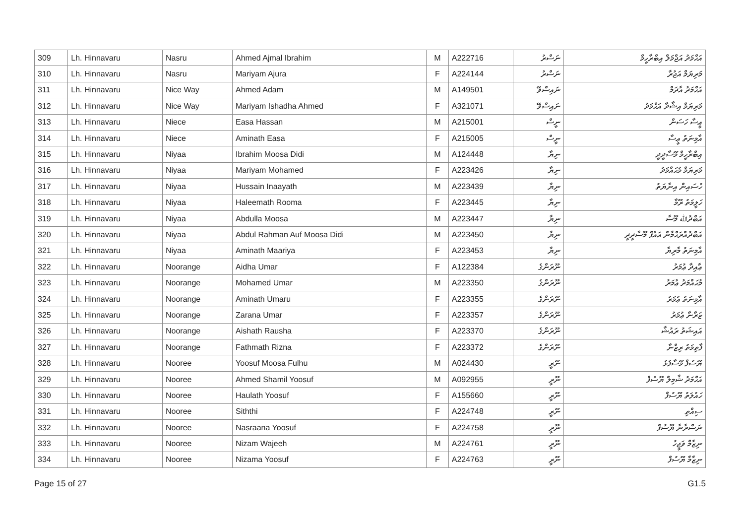| 309 | Lh. Hinnavaru | Nasru | Ahmed Ajmal Ibrahim | M | A222716 | ނަސްރު | އަޙްމަދު އަޖްމަލް އިބްރާހީމް |
| 310 | Lh. Hinnavaru | Nasru | Mariyam Ajura | F | A224144 | ނަސްރު | މަރިޔަމް އަޖުރާ |
| 311 | Lh. Hinnavaru | Nice Way | Ahmed Adam | M | A149501 | ނައިސްވޭ | އަޙްމަދު އާދަމް |
| 312 | Lh. Hinnavaru | Nice Way | Mariyam Ishadha Ahmed | F | A321071 | ނައިސްވޭ | މަރިޔަމް އިޝާދާ އަޙްމަދު |
| 313 | Lh. Hinnavaru | Niece | Easa Hassan | M | A215001 | ނީސް | ޢީސާ ހަސަން |
| 314 | Lh. Hinnavaru | Niece | Aminath Easa | F | A215005 | ނީސް | އާމިނަތު ޢީސާ |
| 315 | Lh. Hinnavaru | Niyaa | Ibrahim Moosa Didi | M | A124448 | ނިޔާ | އިބްރާހީމް މޫސާދީދީ |
| 316 | Lh. Hinnavaru | Niyaa | Mariyam Mohamed | F | A223426 | ނިޔާ | މަރިޔަމް މުޙައްމަދު |
| 317 | Lh. Hinnavaru | Niyaa | Hussain Inaayath | M | A223439 | ނިޔާ | ހުސައިން އިނާޔަތު |
| 318 | Lh. Hinnavaru | Niyaa | Haleemath Rooma | F | A223445 | ނިޔާ | ހަލީމަތު ރޫމާ |
| 319 | Lh. Hinnavaru | Niyaa | Abdulla Moosa | M | A223447 | ނިޔާ | އަބްދުﷲ މޫސާ |
| 320 | Lh. Hinnavaru | Niyaa | Abdul Rahman Auf Moosa Didi | M | A223450 | ނިޔާ | އަބްދުއްރަޙްމާން އައުފް މޫސާދީދީ |
| 321 | Lh. Hinnavaru | Niyaa | Aminath Maariya | F | A223453 | ނިޔާ | އާމިނަތު މާރިޔާ |
| 322 | Lh. Hinnavaru | Noorange | Aidha Umar | F | A122384 | ނޫރަންގެ | ޢާއިދާ ޢުމަރު |
| 323 | Lh. Hinnavaru | Noorange | Mohamed Umar | M | A223350 | ނޫރަންގެ | މުޙައްމަދު ޢުމަރު |
| 324 | Lh. Hinnavaru | Noorange | Aminath Umaru | F | A223355 | ނޫރަންގެ | އާމިނަތު ޢުމަރު |
| 325 | Lh. Hinnavaru | Noorange | Zarana Umar | F | A223357 | ނޫރަންގެ | ޒަރާނާ ޢުމަރު |
| 326 | Lh. Hinnavaru | Noorange | Aishath Rausha | F | A223370 | ނޫރަންގެ | އައިޝަތު ރައުޝާ |
| 327 | Lh. Hinnavaru | Noorange | Fathmath Rizna | F | A223372 | ނޫރަންގެ | ފާތިމަތު ރިޒްނާ |
| 328 | Lh. Hinnavaru | Nooree | Yoosuf Moosa Fulhu | M | A024430 | ނޫރީ | ޔޫސުފް މޫސާފުޅު |
| 329 | Lh. Hinnavaru | Nooree | Ahmed Shamil Yoosuf | M | A092955 | ނޫރީ | އަޙްމަދު ޝާމިލް ޔޫސުފް |
| 330 | Lh. Hinnavaru | Nooree | Haulath Yoosuf | F | A155660 | ނޫރީ | ހައުލަތު ޔޫސުފް |
| 331 | Lh. Hinnavaru | Nooree | Siththi | F | A224748 | ނޫރީ | ސިއްތި |
| 332 | Lh. Hinnavaru | Nooree | Nasraana Yoosuf | F | A224758 | ނޫރީ | ނަސްރާނާ ޔޫސުފް |
| 333 | Lh. Hinnavaru | Nooree | Nizam Wajeeh | M | A224761 | ނޫރީ | ނިޒާމް ވަޖީހު |
| 334 | Lh. Hinnavaru | Nooree | Nizama Yoosuf | F | A224763 | ނޫރީ | ނިޒާމާ ޔޫސުފް |
Page 15 of 27 G1.5